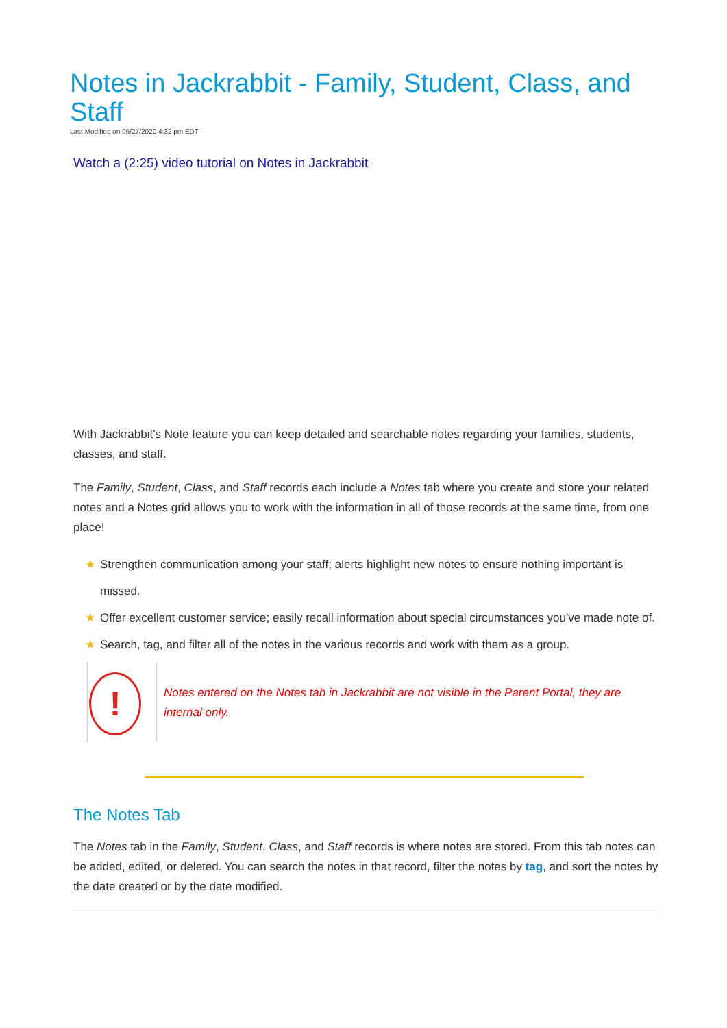Notes in Jackrabbit - Family, Student, Class, and Staff
Last Modified on 05/27/2020 4:32 pm EDT
Watch a (2:25) video tutorial on Notes in Jackrabbit
With Jackrabbit's Note feature you can keep detailed and searchable notes regarding your families, students, classes, and staff.
The Family, Student, Class, and Staff records each include a Notes tab where you create and store your related notes and a Notes grid allows you to work with the information in all of those records at the same time, from one place!
★ Strengthen communication among your staff; alerts highlight new notes to ensure nothing important is missed.
★ Offer excellent customer service; easily recall information about special circumstances you've made note of.
★ Search, tag, and filter all of the notes in the various records and work with them as a group.
!
Notes entered on the Notes tab in Jackrabbit are not visible in the Parent Portal, they are internal only.
The Notes Tab
The Notes tab in the Family, Student, Class, and Staff records is where notes are stored. From this tab notes can be added, edited, or deleted. You can search the notes in that record, filter the notes by tag, and sort the notes by the date created or by the date modified.